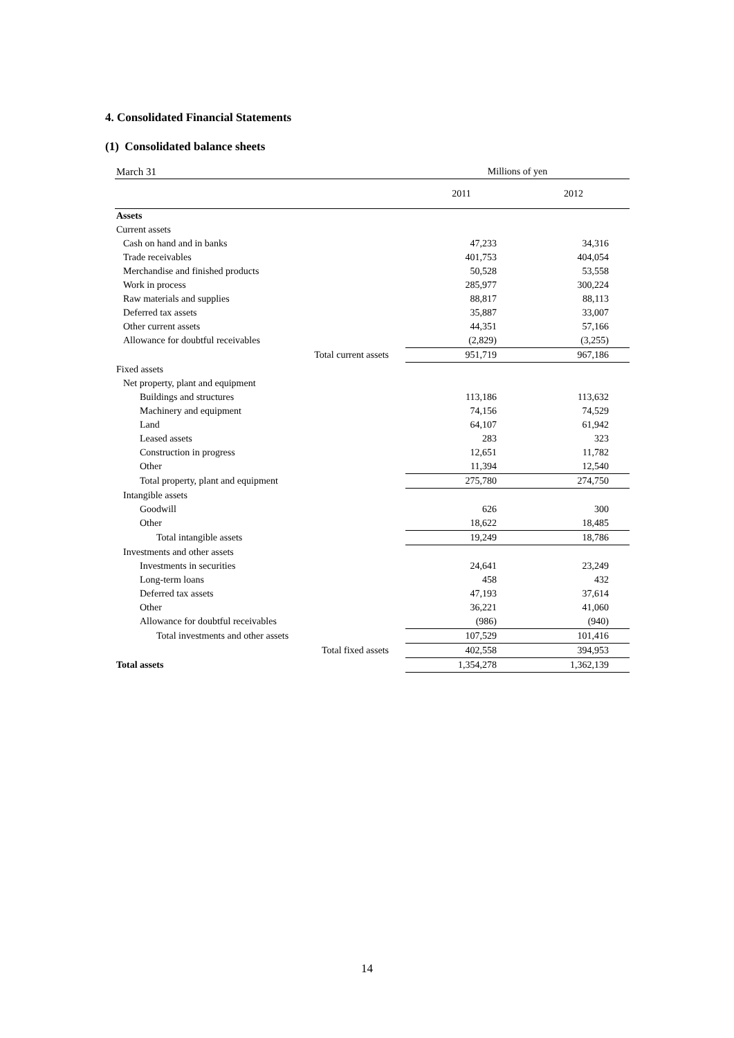4. Consolidated Financial Statements
(1) Consolidated balance sheets
| March 31 | | Millions of yen | |
| | | 2011 | 2012 |
| Assets | | | |
| Current assets | | | |
| Cash on hand and in banks | | 47,233 | 34,316 |
| Trade receivables | | 401,753 | 404,054 |
| Merchandise and finished products | | 50,528 | 53,558 |
| Work in process | | 285,977 | 300,224 |
| Raw materials and supplies | | 88,817 | 88,113 |
| Deferred tax assets | | 35,887 | 33,007 |
| Other current assets | | 44,351 | 57,166 |
| Allowance for doubtful receivables | | (2,829) | (3,255) |
| Total current assets | | 951,719 | 967,186 |
| Fixed assets | | | |
| Net property, plant and equipment | | | |
| Buildings and structures | | 113,186 | 113,632 |
| Machinery and equipment | | 74,156 | 74,529 |
| Land | | 64,107 | 61,942 |
| Leased assets | | 283 | 323 |
| Construction in progress | | 12,651 | 11,782 |
| Other | | 11,394 | 12,540 |
| Total property, plant and equipment | | 275,780 | 274,750 |
| Intangible assets | | | |
| Goodwill | | 626 | 300 |
| Other | | 18,622 | 18,485 |
| Total intangible assets | | 19,249 | 18,786 |
| Investments and other assets | | | |
| Investments in securities | | 24,641 | 23,249 |
| Long-term loans | | 458 | 432 |
| Deferred tax assets | | 47,193 | 37,614 |
| Other | | 36,221 | 41,060 |
| Allowance for doubtful receivables | | (986) | (940) |
| Total investments and other assets | | 107,529 | 101,416 |
| Total fixed assets | | 402,558 | 394,953 |
| Total assets | | 1,354,278 | 1,362,139 |
14